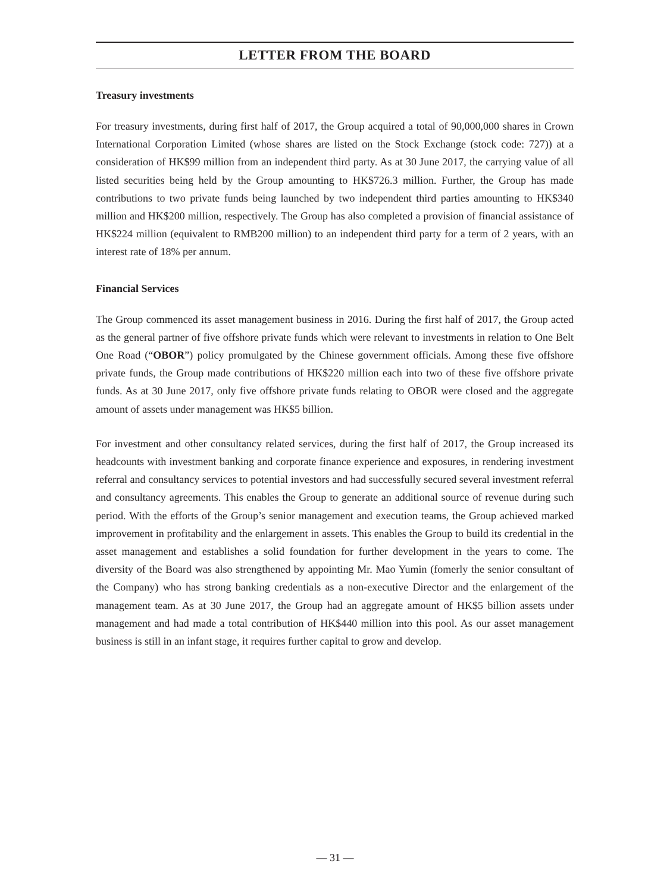LETTER FROM THE BOARD
Treasury investments
For treasury investments, during first half of 2017, the Group acquired a total of 90,000,000 shares in Crown International Corporation Limited (whose shares are listed on the Stock Exchange (stock code: 727)) at a consideration of HK$99 million from an independent third party. As at 30 June 2017, the carrying value of all listed securities being held by the Group amounting to HK$726.3 million. Further, the Group has made contributions to two private funds being launched by two independent third parties amounting to HK$340 million and HK$200 million, respectively. The Group has also completed a provision of financial assistance of HK$224 million (equivalent to RMB200 million) to an independent third party for a term of 2 years, with an interest rate of 18% per annum.
Financial Services
The Group commenced its asset management business in 2016. During the first half of 2017, the Group acted as the general partner of five offshore private funds which were relevant to investments in relation to One Belt One Road (“OBOR”) policy promulgated by the Chinese government officials. Among these five offshore private funds, the Group made contributions of HK$220 million each into two of these five offshore private funds. As at 30 June 2017, only five offshore private funds relating to OBOR were closed and the aggregate amount of assets under management was HK$5 billion.
For investment and other consultancy related services, during the first half of 2017, the Group increased its headcounts with investment banking and corporate finance experience and exposures, in rendering investment referral and consultancy services to potential investors and had successfully secured several investment referral and consultancy agreements. This enables the Group to generate an additional source of revenue during such period. With the efforts of the Group’s senior management and execution teams, the Group achieved marked improvement in profitability and the enlargement in assets. This enables the Group to build its credential in the asset management and establishes a solid foundation for further development in the years to come. The diversity of the Board was also strengthened by appointing Mr. Mao Yumin (fomerly the senior consultant of the Company) who has strong banking credentials as a non-executive Director and the enlargement of the management team. As at 30 June 2017, the Group had an aggregate amount of HK$5 billion assets under management and had made a total contribution of HK$440 million into this pool. As our asset management business is still in an infant stage, it requires further capital to grow and develop.
— 31 —